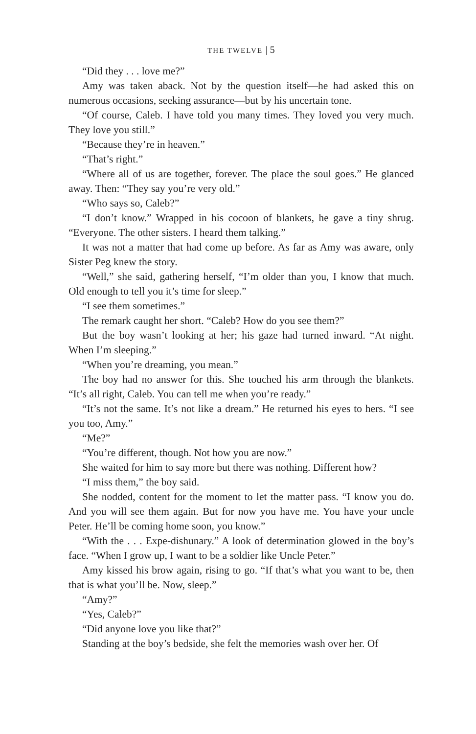THE TWELVE | 5
“Did they . . . love me?”
Amy was taken aback. Not by the question itself—he had asked this on numerous occasions, seeking assurance—but by his uncertain tone.
“Of course, Caleb. I have told you many times. They loved you very much. They love you still.”
“Because they’re in heaven.”
“That’s right.”
“Where all of us are together, forever. The place the soul goes.” He glanced away. Then: “They say you’re very old.”
“Who says so, Caleb?”
“I don’t know.” Wrapped in his cocoon of blankets, he gave a tiny shrug. “Everyone. The other sisters. I heard them talking.”
It was not a matter that had come up before. As far as Amy was aware, only Sister Peg knew the story.
“Well,” she said, gathering herself, “I’m older than you, I know that much. Old enough to tell you it’s time for sleep.”
“I see them sometimes.”
The remark caught her short. “Caleb? How do you see them?”
But the boy wasn’t looking at her; his gaze had turned inward. “At night. When I’m sleeping.”
“When you’re dreaming, you mean.”
The boy had no answer for this. She touched his arm through the blankets. “It’s all right, Caleb. You can tell me when you’re ready.”
“It’s not the same. It’s not like a dream.” He returned his eyes to hers. “I see you too, Amy.”
“Me?”
“You’re different, though. Not how you are now.”
She waited for him to say more but there was nothing. Different how?
“I miss them,” the boy said.
She nodded, content for the moment to let the matter pass. “I know you do. And you will see them again. But for now you have me. You have your uncle Peter. He’ll be coming home soon, you know.”
“With the . . . Expe-dishunary.” A look of determination glowed in the boy’s face. “When I grow up, I want to be a soldier like Uncle Peter.”
Amy kissed his brow again, rising to go. “If that’s what you want to be, then that is what you’ll be. Now, sleep.”
“Amy?”
“Yes, Caleb?”
“Did anyone love you like that?”
Standing at the boy’s bedside, she felt the memories wash over her. Of